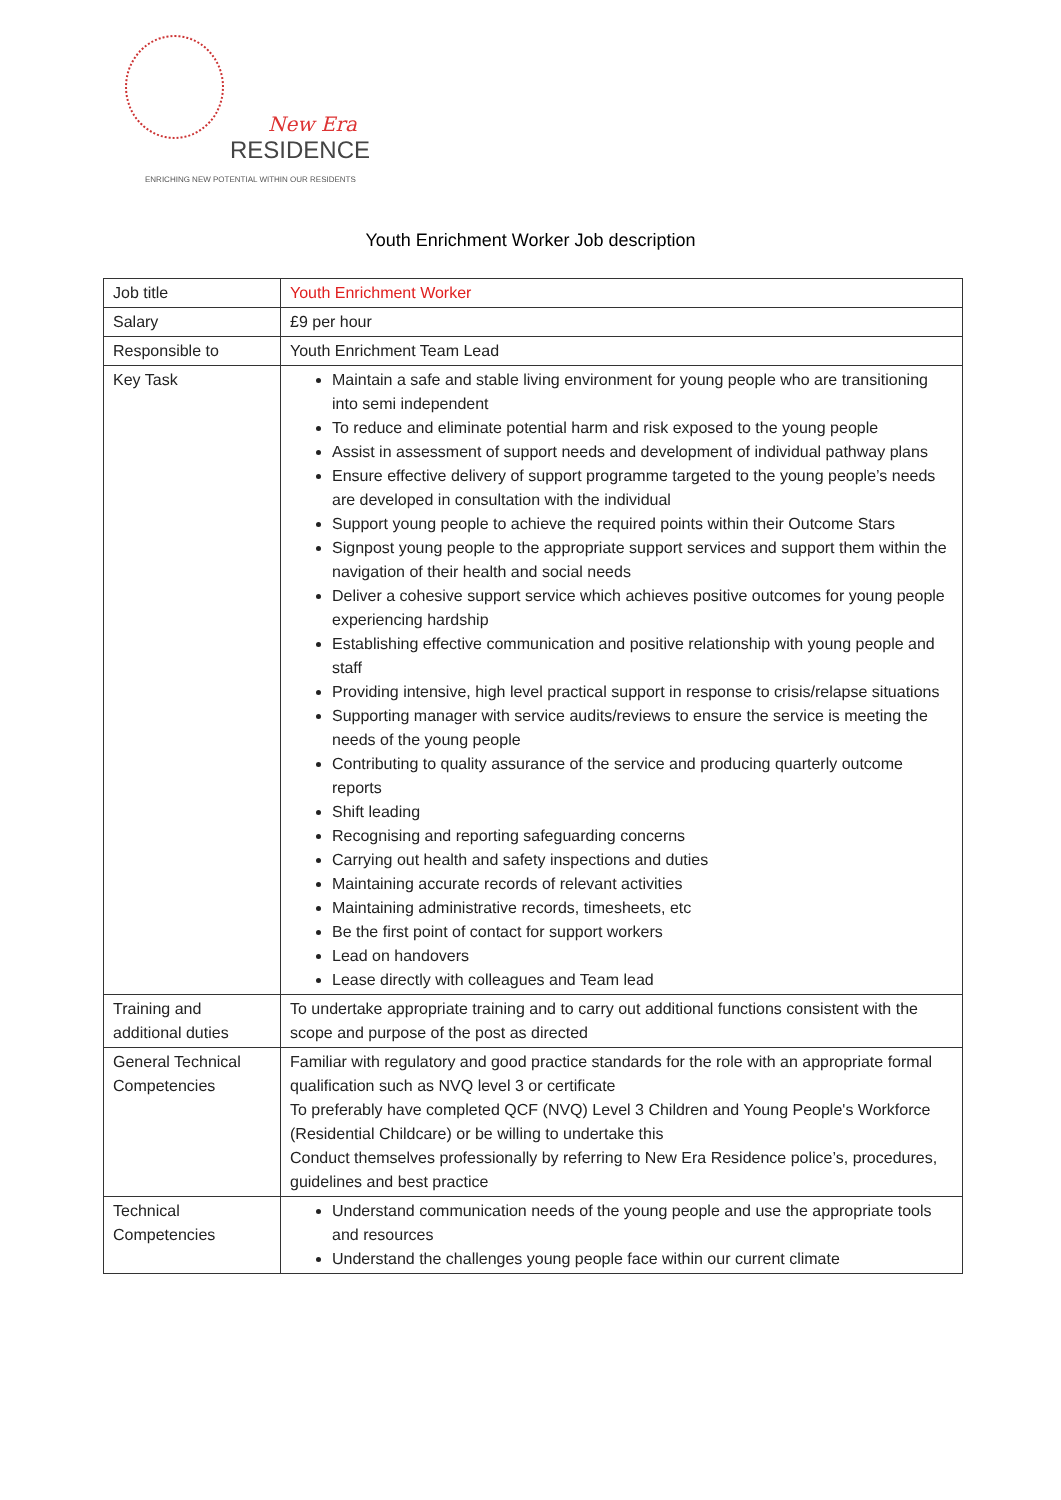New Era
RESIDENCE
ENRICHING NEW POTENTIAL WITHIN OUR RESIDENTS
Youth Enrichment Worker Job description
| Job title | Youth Enrichment Worker |
| Salary | £9 per hour |
| Responsible to | Youth Enrichment Team Lead |
| Key Task | Maintain a safe and stable living environment for young people who are transitioning into semi independent To reduce and eliminate potential harm and risk exposed to the young people Assist in assessment of support needs and development of individual pathway plans Ensure effective delivery of support programme targeted to the young people’s needs are developed in consultation with the individual Support young people to achieve the required points within their Outcome Stars Signpost young people to the appropriate support services and support them within the navigation of their health and social needs Deliver a cohesive support service which achieves positive outcomes for young people experiencing hardship Establishing effective communication and positive relationship with young people and staff Providing intensive, high level practical support in response to crisis/relapse situations Supporting manager with service audits/reviews to ensure the service is meeting the needs of the young people Contributing to quality assurance of the service and producing quarterly outcome reports Shift leading Recognising and reporting safeguarding concerns Carrying out health and safety inspections and duties Maintaining accurate records of relevant activities Maintaining administrative records, timesheets, etc Be the first point of contact for support workers Lead on handovers Lease directly with colleagues and Team lead |
| Training and additional duties | To undertake appropriate training and to carry out additional functions consistent with the scope and purpose of the post as directed |
| General Technical Competencies | Familiar with regulatory and good practice standards for the role with an appropriate formal qualification such as NVQ level 3 or certificate To preferably have completed QCF (NVQ) Level 3 Children and Young People's Workforce (Residential Childcare) or be willing to undertake this Conduct themselves professionally by referring to New Era Residence police’s, procedures, guidelines and best practice |
| Technical Competencies | Understand communication needs of the young people and use the appropriate tools and resources Understand the challenges young people face within our current climate |